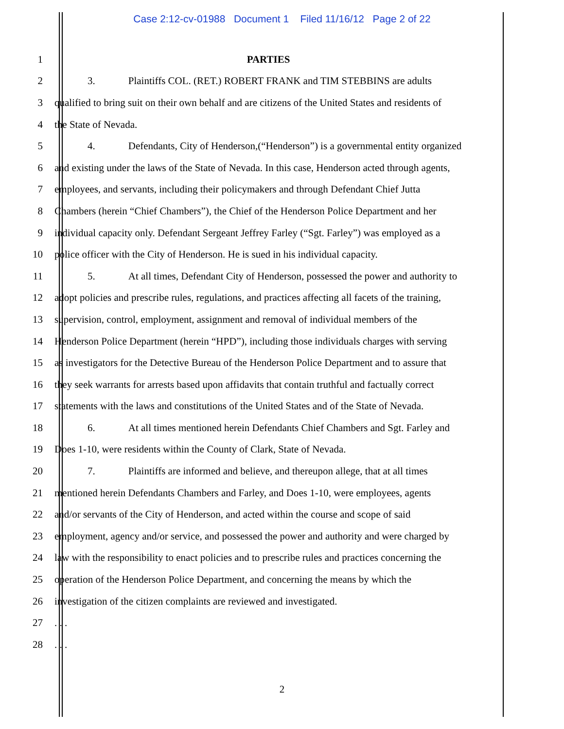Case 2:12-cv-01988 Document 1 Filed 11/16/12 Page 2 of 22
1 PARTIES
2 3. Plaintiffs COL. (RET.) ROBERT FRANK and TIM STEBBINS are adults
3 qualified to bring suit on their own behalf and are citizens of the United States and residents of
4 the State of Nevada.
5 4. Defendants, City of Henderson,(“Henderson”) is a governmental entity organized
6 and existing under the laws of the State of Nevada. In this case, Henderson acted through agents,
7 employees, and servants, including their policymakers and through Defendant Chief Jutta
8 Chambers (herein “Chief Chambers”), the Chief of the Henderson Police Department and her
9 individual capacity only. Defendant Sergeant Jeffrey Farley (“Sgt. Farley”) was employed as a
10 police officer with the City of Henderson. He is sued in his individual capacity.
11 5. At all times, Defendant City of Henderson, possessed the power and authority to
12 adopt policies and prescribe rules, regulations, and practices affecting all facets of the training,
13 supervision, control, employment, assignment and removal of individual members of the
14 Henderson Police Department (herein “HPD”), including those individuals charges with serving
15 as investigators for the Detective Bureau of the Henderson Police Department and to assure that
16 they seek warrants for arrests based upon affidavits that contain truthful and factually correct
17 statements with the laws and constitutions of the United States and of the State of Nevada.
18 6. At all times mentioned herein Defendants Chief Chambers and Sgt. Farley and
19 Does 1-10, were residents within the County of Clark, State of Nevada.
20 7. Plaintiffs are informed and believe, and thereupon allege, that at all times
21 mentioned herein Defendants Chambers and Farley, and Does 1-10, were employees, agents
22 and/or servants of the City of Henderson, and acted within the course and scope of said
23 employment, agency and/or service, and possessed the power and authority and were charged by
24 law with the responsibility to enact policies and to prescribe rules and practices concerning the
25 operation of the Henderson Police Department, and concerning the means by which the
26 investigation of the citizen complaints are reviewed and investigated.
27 . . .
28 . . .
2